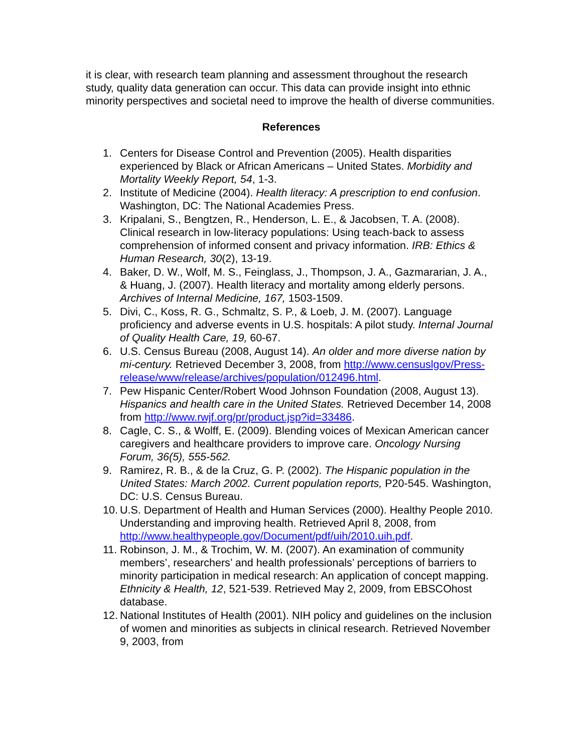it is clear, with research team planning and assessment throughout the research study, quality data generation can occur. This data can provide insight into ethnic minority perspectives and societal need to improve the health of diverse communities.
References
1. Centers for Disease Control and Prevention (2005). Health disparities experienced by Black or African Americans – United States. Morbidity and Mortality Weekly Report, 54, 1-3.
2. Institute of Medicine (2004). Health literacy: A prescription to end confusion. Washington, DC: The National Academies Press.
3. Kripalani, S., Bengtzen, R., Henderson, L. E., & Jacobsen, T. A. (2008). Clinical research in low-literacy populations: Using teach-back to assess comprehension of informed consent and privacy information. IRB: Ethics & Human Research, 30(2), 13-19.
4. Baker, D. W., Wolf, M. S., Feinglass, J., Thompson, J. A., Gazmararian, J. A., & Huang, J. (2007). Health literacy and mortality among elderly persons. Archives of Internal Medicine, 167, 1503-1509.
5. Divi, C., Koss, R. G., Schmaltz, S. P., & Loeb, J. M. (2007). Language proficiency and adverse events in U.S. hospitals: A pilot study. Internal Journal of Quality Health Care, 19, 60-67.
6. U.S. Census Bureau (2008, August 14). An older and more diverse nation by mi-century. Retrieved December 3, 2008, from http://www.censuslgov/Press-
release/www/release/archives/population/012496.html.
7. Pew Hispanic Center/Robert Wood Johnson Foundation (2008, August 13). Hispanics and health care in the United States. Retrieved December 14, 2008 from http://www.rwjf.org/pr/product.jsp?id=33486.
8. Cagle, C. S., & Wolff, E. (2009). Blending voices of Mexican American cancer caregivers and healthcare providers to improve care. Oncology Nursing Forum, 36(5), 555-562.
9. Ramirez, R. B., & de la Cruz, G. P. (2002). The Hispanic population in the United States: March 2002. Current population reports, P20-545. Washington, DC: U.S. Census Bureau.
10. U.S. Department of Health and Human Services (2000). Healthy People 2010. Understanding and improving health. Retrieved April 8, 2008, from http://www.healthypeople.gov/Document/pdf/uih/2010.uih.pdf.
11. Robinson, J. M., & Trochim, W. M. (2007). An examination of community members’, researchers’ and health professionals’ perceptions of barriers to minority participation in medical research: An application of concept mapping. Ethnicity & Health, 12, 521-539. Retrieved May 2, 2009, from EBSCOhost database.
12. National Institutes of Health (2001). NIH policy and guidelines on the inclusion of women and minorities as subjects in clinical research. Retrieved November 9, 2003, from